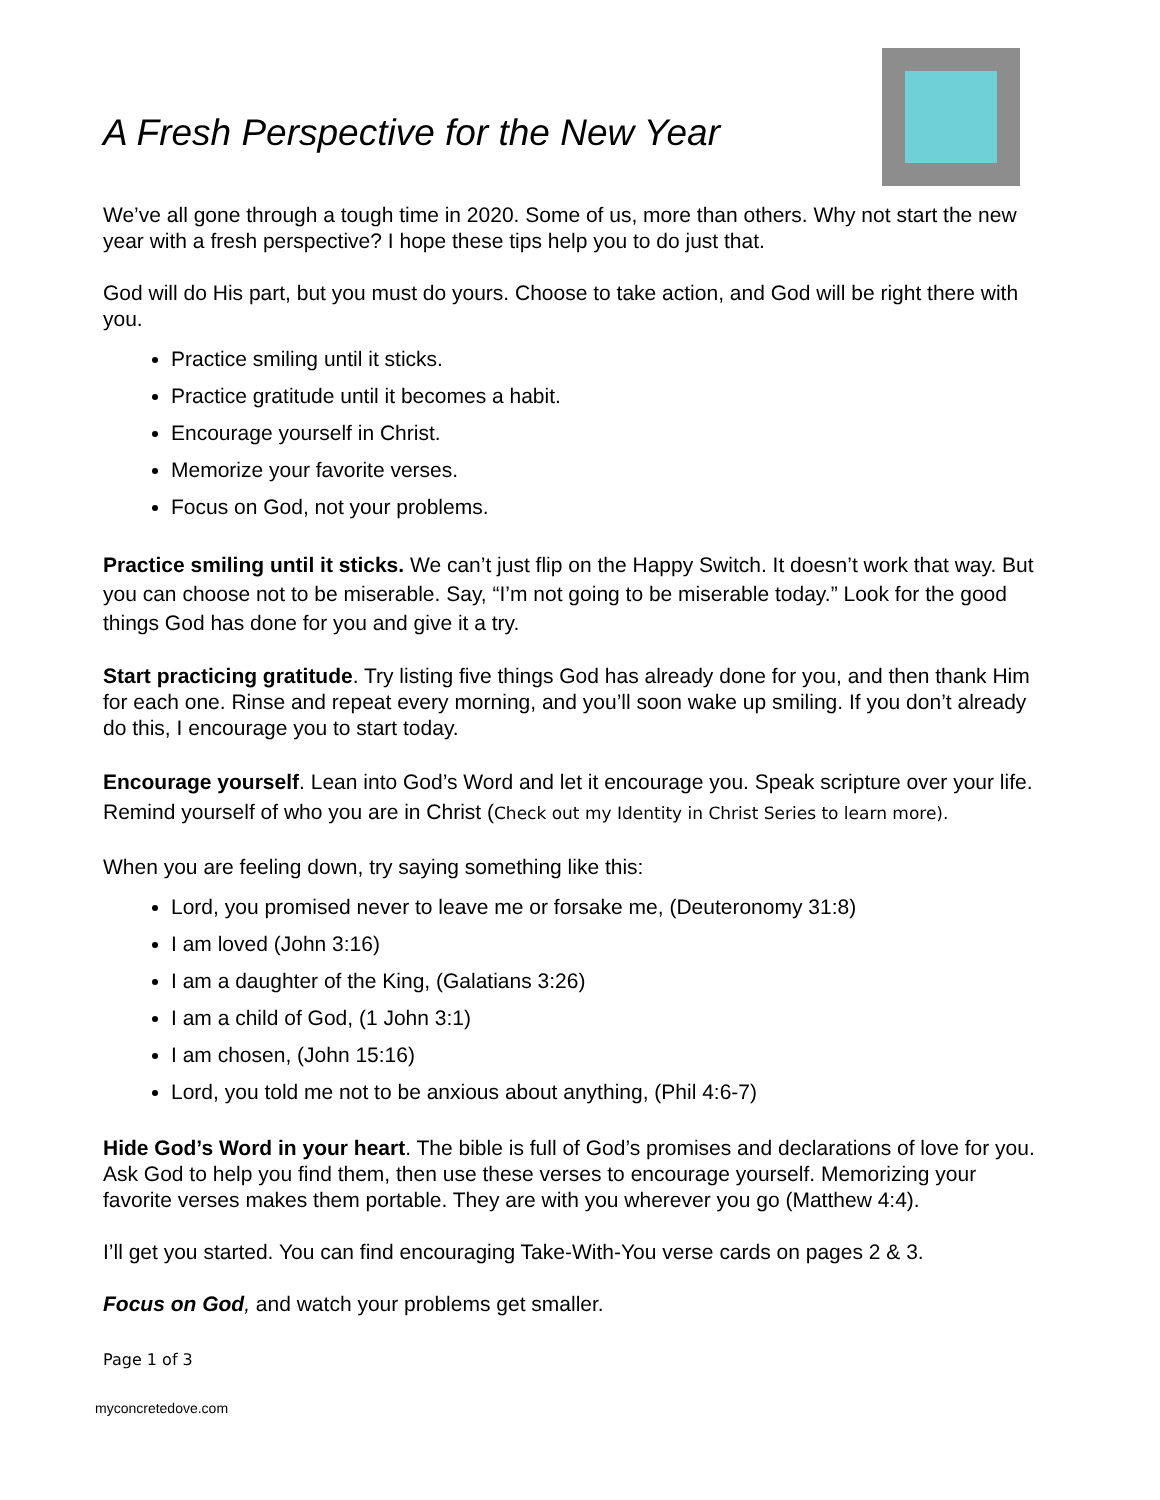A Fresh Perspective for the New Year
We’ve all gone through a tough time in 2020. Some of us, more than others. Why not start the new year with a fresh perspective? I hope these tips help you to do just that.
God will do His part, but you must do yours. Choose to take action, and God will be right there with you.
Practice smiling until it sticks.
Practice gratitude until it becomes a habit.
Encourage yourself in Christ.
Memorize your favorite verses.
Focus on God, not your problems.
Practice smiling until it sticks. We can’t just flip on the Happy Switch. It doesn’t work that way. But you can choose not to be miserable. Say, “I’m not going to be miserable today.” Look for the good things God has done for you and give it a try.
Start practicing gratitude. Try listing five things God has already done for you, and then thank Him for each one. Rinse and repeat every morning, and you’ll soon wake up smiling. If you don’t already do this, I encourage you to start today.
Encourage yourself. Lean into God’s Word and let it encourage you. Speak scripture over your life. Remind yourself of who you are in Christ (Check out my Identity in Christ Series to learn more).
When you are feeling down, try saying something like this:
Lord, you promised never to leave me or forsake me, (Deuteronomy 31:8)
I am loved (John 3:16)
I am a daughter of the King, (Galatians 3:26)
I am a child of God, (1 John 3:1)
I am chosen, (John 15:16)
Lord, you told me not to be anxious about anything, (Phil 4:6-7)
Hide God’s Word in your heart. The bible is full of God’s promises and declarations of love for you. Ask God to help you find them, then use these verses to encourage yourself. Memorizing your favorite verses makes them portable. They are with you wherever you go (Matthew 4:4).
I’ll get you started. You can find encouraging Take-With-You verse cards on pages 2 & 3.
Focus on God, and watch your problems get smaller.
Page 1 of 3
myconcretedove.com